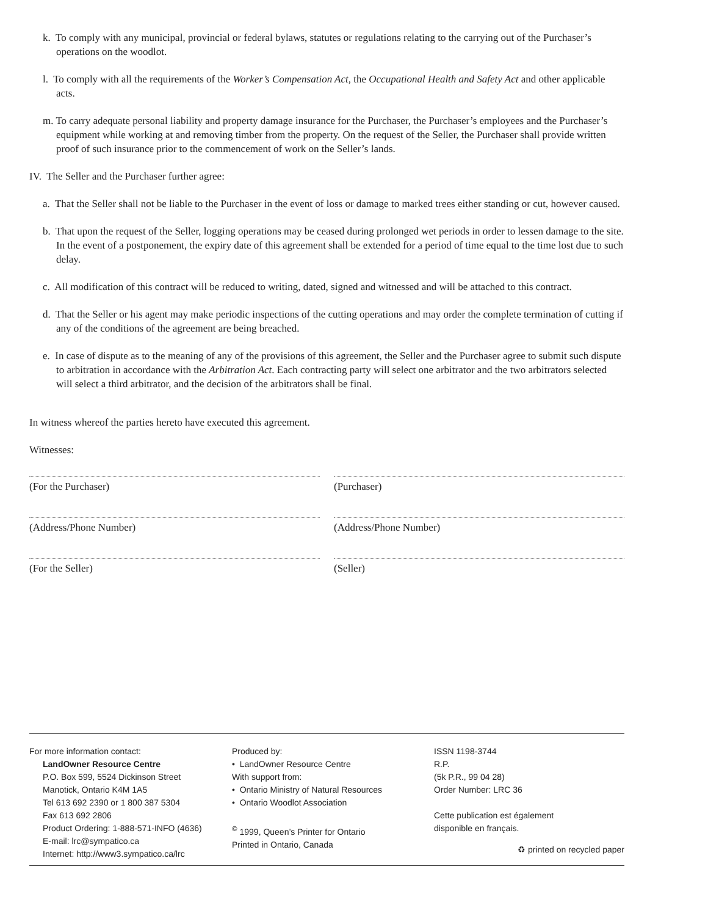k. To comply with any municipal, provincial or federal bylaws, statutes or regulations relating to the carrying out of the Purchaser’s operations on the woodlot.
l. To comply with all the requirements of the Worker’s Compensation Act, the Occupational Health and Safety Act and other applicable acts.
m. To carry adequate personal liability and property damage insurance for the Purchaser, the Purchaser’s employees and the Purchaser’s equipment while working at and removing timber from the property. On the request of the Seller, the Purchaser shall provide written proof of such insurance prior to the commencement of work on the Seller’s lands.
IV. The Seller and the Purchaser further agree:
a. That the Seller shall not be liable to the Purchaser in the event of loss or damage to marked trees either standing or cut, however caused.
b. That upon the request of the Seller, logging operations may be ceased during prolonged wet periods in order to lessen damage to the site. In the event of a postponement, the expiry date of this agreement shall be extended for a period of time equal to the time lost due to such delay.
c. All modification of this contract will be reduced to writing, dated, signed and witnessed and will be attached to this contract.
d. That the Seller or his agent may make periodic inspections of the cutting operations and may order the complete termination of cutting if any of the conditions of the agreement are being breached.
e. In case of dispute as to the meaning of any of the provisions of this agreement, the Seller and the Purchaser agree to submit such dispute to arbitration in accordance with the Arbitration Act. Each contracting party will select one arbitrator and the two arbitrators selected will select a third arbitrator, and the decision of the arbitrators shall be final.
In witness whereof the parties hereto have executed this agreement.
Witnesses:
(For the Purchaser) (Purchaser)
(Address/Phone Number) (Address/Phone Number)
(For the Seller) (Seller)
For more information contact:
LandOwner Resource Centre
P.O. Box 599, 5524 Dickinson Street
Manotick, Ontario K4M 1A5
Tel 613 692 2390 or 1 800 387 5304
Fax 613 692 2806
Product Ordering: 1-888-571-INFO (4636)
E-mail: lrc@sympatico.ca
Internet: http://www3.sympatico.ca/lrc
Produced by:
• LandOwner Resource Centre
With support from:
• Ontario Ministry of Natural Resources
• Ontario Woodlot Association
<sup>©</sup> 1999, Queen’s Printer for Ontario
Printed in Ontario, Canada
ISSN 1198-3744
R.P.
(5k P.R., 99 04 28)
Order Number: LRC 36
Cette publication est également
disponible en français.
♻ printed on recycled paper